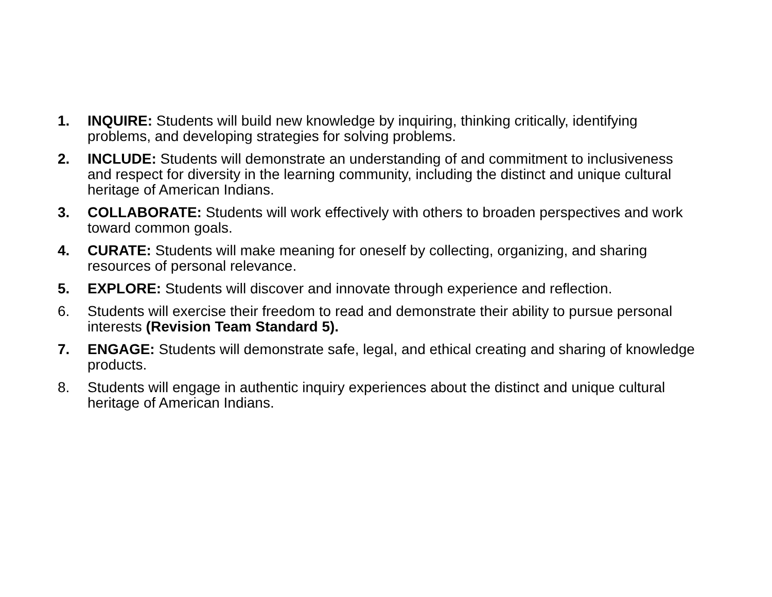1. INQUIRE: Students will build new knowledge by inquiring, thinking critically, identifying problems, and developing strategies for solving problems.
2. INCLUDE: Students will demonstrate an understanding of and commitment to inclusiveness and respect for diversity in the learning community, including the distinct and unique cultural heritage of American Indians.
3. COLLABORATE: Students will work effectively with others to broaden perspectives and work toward common goals.
4. CURATE: Students will make meaning for oneself by collecting, organizing, and sharing resources of personal relevance.
5. EXPLORE: Students will discover and innovate through experience and reflection.
6. Students will exercise their freedom to read and demonstrate their ability to pursue personal interests (Revision Team Standard 5).
7. ENGAGE: Students will demonstrate safe, legal, and ethical creating and sharing of knowledge products.
8. Students will engage in authentic inquiry experiences about the distinct and unique cultural heritage of American Indians.